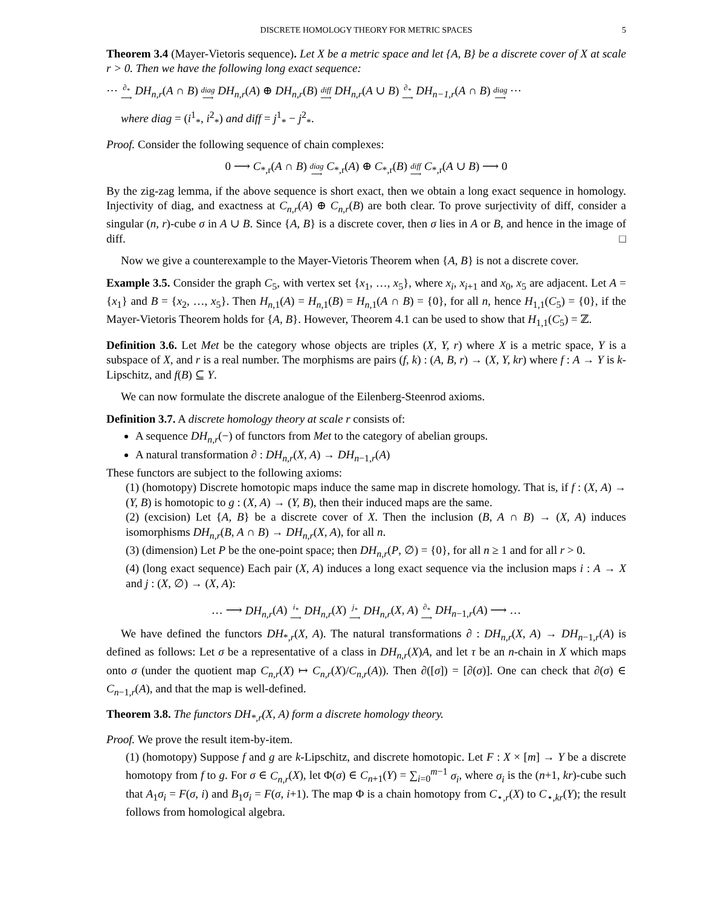DISCRETE HOMOLOGY THEORY FOR METRIC SPACES 5
Theorem 3.4 (Mayer-Vietoris sequence). Let X be a metric space and let {A, B} be a discrete cover of X at scale r > 0. Then we have the following long exact sequence:
⋯ ∂<sub>*</sub> ⟶ DH<sub>n,r</sub>(A ∩ B) diag ⟶ DH<sub>n,r</sub>(A) ⊕ DH<sub>n,r</sub>(B) diff ⟶ DH<sub>n,r</sub>(A ∪ B) ∂<sub>*</sub> ⟶ DH<sub>n−1,r</sub>(A ∩ B) diag ⟶ ⋯
where diag = (i<sup>1</sup><sub>*</sub>, i<sup>2</sup><sub>*</sub>) and diff = j<sup>1</sup><sub>*</sub> − j<sup>2</sup><sub>*</sub>.
Proof. Consider the following sequence of chain complexes:
0 ⟶ C<sub>*,r</sub>(A ∩ B) diag ⟶ C<sub>*,r</sub>(A) ⊕ C<sub>*,r</sub>(B) diff ⟶ C<sub>*,r</sub>(A ∪ B) ⟶ 0
By the zig-zag lemma, if the above sequence is short exact, then we obtain a long exact sequence in homology. Injectivity of diag, and exactness at C<sub>n,r</sub>(A) ⊕ C<sub>n,r</sub>(B) are both clear. To prove surjectivity of diff, consider a singular (n, r)-cube σ in A ∪ B. Since {A, B} is a discrete cover, then σ lies in A or B, and hence in the image of diff. □
Now we give a counterexample to the Mayer-Vietoris Theorem when {A, B} is not a discrete cover.
Example 3.5. Consider the graph C<sub>5</sub>, with vertex set {x<sub>1</sub>, …, x<sub>5</sub>}, where x<sub>i</sub>, x<sub>i+1</sub> and x<sub>0</sub>, x<sub>5</sub> are adjacent. Let A = {x<sub>1</sub>} and B = {x<sub>2</sub>, …, x<sub>5</sub>}. Then H<sub>n,1</sub>(A) = H<sub>n,1</sub>(B) = H<sub>n,1</sub>(A ∩ B) = {0}, for all n, hence H<sub>1,1</sub>(C<sub>5</sub>) = {0}, if the Mayer-Vietoris Theorem holds for {A, B}. However, Theorem 4.1 can be used to show that H<sub>1,1</sub>(C<sub>5</sub>) = ℤ.
Definition 3.6. Let Met be the category whose objects are triples (X, Y, r) where X is a metric space, Y is a subspace of X, and r is a real number. The morphisms are pairs (f, k) : (A, B, r) → (X, Y, kr) where f : A → Y is k-Lipschitz, and f(B) ⊆ Y.
We can now formulate the discrete analogue of the Eilenberg-Steenrod axioms.
Definition 3.7. A discrete homology theory at scale r consists of:
A sequence DH<sub>n,r</sub>(−) of functors from Met to the category of abelian groups.
A natural transformation ∂ : DH<sub>n,r</sub>(X, A) → DH<sub>n−1,r</sub>(A)
These functors are subject to the following axioms:
(1) (homotopy) Discrete homotopic maps induce the same map in discrete homology. That is, if f : (X, A) → (Y, B) is homotopic to g : (X, A) → (Y, B), then their induced maps are the same.
(2) (excision) Let {A, B} be a discrete cover of X. Then the inclusion (B, A ∩ B) → (X, A) induces isomorphisms DH<sub>n,r</sub>(B, A ∩ B) → DH<sub>n,r</sub>(X, A), for all n.
(3) (dimension) Let P be the one-point space; then DH<sub>n,r</sub>(P, ∅) = {0}, for all n ≥ 1 and for all r > 0.
(4) (long exact sequence) Each pair (X, A) induces a long exact sequence via the inclusion maps i : A → X and j : (X, ∅) → (X, A):
… ⟶ DH<sub>n,r</sub>(A) i<sub>*</sub> ⟶ DH<sub>n,r</sub>(X) j<sub>*</sub> ⟶ DH<sub>n,r</sub>(X, A) ∂<sub>*</sub> ⟶ DH<sub>n−1,r</sub>(A) ⟶ …
We have defined the functors DH<sub>*,r</sub>(X, A). The natural transformations ∂ : DH<sub>n,r</sub>(X, A) → DH<sub>n−1,r</sub>(A) is defined as follows: Let σ be a representative of a class in DH<sub>n,r</sub>(X)A, and let τ be an n-chain in X which maps onto σ (under the quotient map C<sub>n,r</sub>(X) ↦ C<sub>n,r</sub>(X)/C<sub>n,r</sub>(A)). Then ∂([σ]) = [∂(σ)]. One can check that ∂(σ) ∈ C<sub>n−1,r</sub>(A), and that the map is well-defined.
Theorem 3.8. The functors DH<sub>*,r</sub>(X, A) form a discrete homology theory.
Proof. We prove the result item-by-item.
(1) (homotopy) Suppose f and g are k-Lipschitz, and discrete homotopic. Let F : X × [m] → Y be a discrete homotopy from f to g. For σ ∈ C<sub>n,r</sub>(X), let Φ(σ) ∈ C<sub>n+1</sub>(Y) = ∑<sub>i=0</sub><sup>m−1</sup> σ<sub>i</sub>, where σ<sub>i</sub> is the (n+1, kr)-cube such that A<sub>1</sub>σ<sub>i</sub> = F(σ, i) and B<sub>1</sub>σ<sub>i</sub> = F(σ, i+1). The map Φ is a chain homotopy from C<sub>⋆,r</sub>(X) to C<sub>⋆,kr</sub>(Y); the result follows from homological algebra.